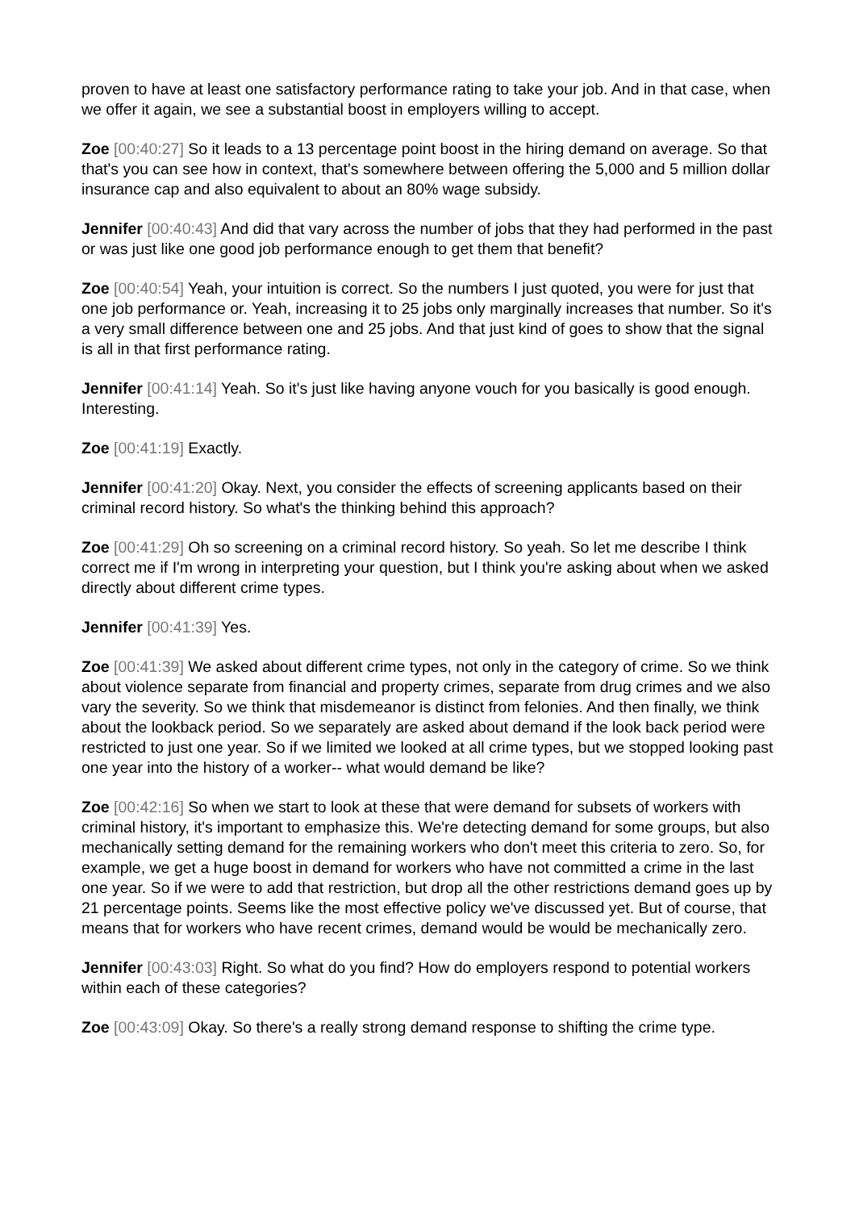proven to have at least one satisfactory performance rating to take your job. And in that case, when we offer it again, we see a substantial boost in employers willing to accept.
Zoe [00:40:27] So it leads to a 13 percentage point boost in the hiring demand on average. So that that's you can see how in context, that's somewhere between offering the 5,000 and 5 million dollar insurance cap and also equivalent to about an 80% wage subsidy.
Jennifer [00:40:43] And did that vary across the number of jobs that they had performed in the past or was just like one good job performance enough to get them that benefit?
Zoe [00:40:54] Yeah, your intuition is correct. So the numbers I just quoted, you were for just that one job performance or. Yeah, increasing it to 25 jobs only marginally increases that number. So it's a very small difference between one and 25 jobs. And that just kind of goes to show that the signal is all in that first performance rating.
Jennifer [00:41:14] Yeah. So it's just like having anyone vouch for you basically is good enough. Interesting.
Zoe [00:41:19] Exactly.
Jennifer [00:41:20] Okay. Next, you consider the effects of screening applicants based on their criminal record history. So what's the thinking behind this approach?
Zoe [00:41:29] Oh so screening on a criminal record history. So yeah. So let me describe I think correct me if I'm wrong in interpreting your question, but I think you're asking about when we asked directly about different crime types.
Jennifer [00:41:39] Yes.
Zoe [00:41:39] We asked about different crime types, not only in the category of crime. So we think about violence separate from financial and property crimes, separate from drug crimes and we also vary the severity. So we think that misdemeanor is distinct from felonies. And then finally, we think about the lookback period. So we separately are asked about demand if the look back period were restricted to just one year. So if we limited we looked at all crime types, but we stopped looking past one year into the history of a worker-- what would demand be like?
Zoe [00:42:16] So when we start to look at these that were demand for subsets of workers with criminal history, it's important to emphasize this. We're detecting demand for some groups, but also mechanically setting demand for the remaining workers who don't meet this criteria to zero. So, for example, we get a huge boost in demand for workers who have not committed a crime in the last one year. So if we were to add that restriction, but drop all the other restrictions demand goes up by 21 percentage points. Seems like the most effective policy we've discussed yet. But of course, that means that for workers who have recent crimes, demand would be would be mechanically zero.
Jennifer [00:43:03] Right. So what do you find? How do employers respond to potential workers within each of these categories?
Zoe [00:43:09] Okay. So there's a really strong demand response to shifting the crime type.